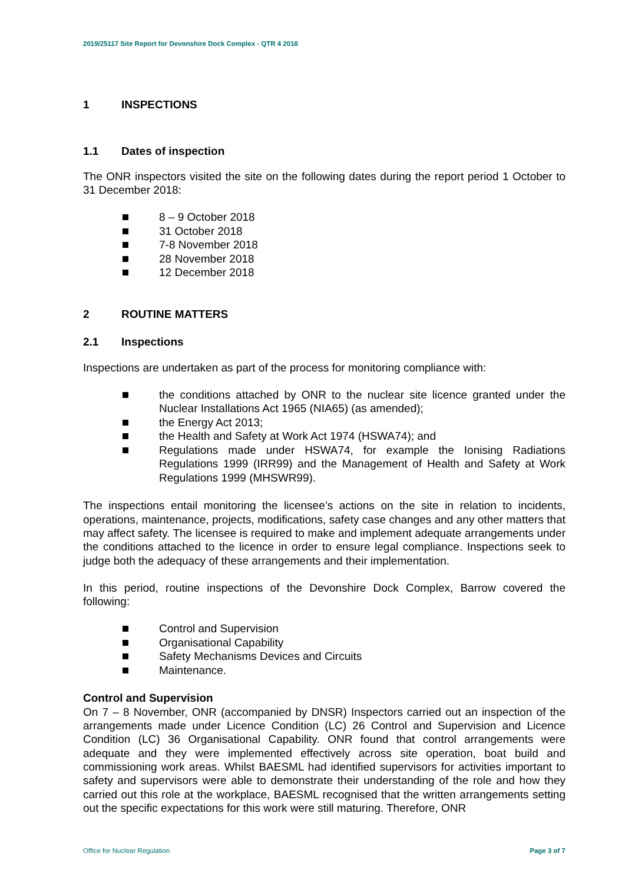2019/25117 Site Report for Devonshire Dock Complex - QTR 4 2018
1 INSPECTIONS
1.1 Dates of inspection
The ONR inspectors visited the site on the following dates during the report period 1 October to 31 December 2018:
8 – 9 October 2018
31 October 2018
7-8 November 2018
28 November 2018
12 December 2018
2 ROUTINE MATTERS
2.1 Inspections
Inspections are undertaken as part of the process for monitoring compliance with:
the conditions attached by ONR to the nuclear site licence granted under the Nuclear Installations Act 1965 (NIA65) (as amended);
the Energy Act 2013;
the Health and Safety at Work Act 1974 (HSWA74); and
Regulations made under HSWA74, for example the Ionising Radiations Regulations 1999 (IRR99) and the Management of Health and Safety at Work Regulations 1999 (MHSWR99).
The inspections entail monitoring the licensee’s actions on the site in relation to incidents, operations, maintenance, projects, modifications, safety case changes and any other matters that may affect safety. The licensee is required to make and implement adequate arrangements under the conditions attached to the licence in order to ensure legal compliance. Inspections seek to judge both the adequacy of these arrangements and their implementation.
In this period, routine inspections of the Devonshire Dock Complex, Barrow covered the following:
Control and Supervision
Organisational Capability
Safety Mechanisms Devices and Circuits
Maintenance.
Control and Supervision
On 7 – 8 November, ONR (accompanied by DNSR) Inspectors carried out an inspection of the arrangements made under Licence Condition (LC) 26 Control and Supervision and Licence Condition (LC) 36 Organisational Capability. ONR found that control arrangements were adequate and they were implemented effectively across site operation, boat build and commissioning work areas. Whilst BAESML had identified supervisors for activities important to safety and supervisors were able to demonstrate their understanding of the role and how they carried out this role at the workplace, BAESML recognised that the written arrangements setting out the specific expectations for this work were still maturing. Therefore, ONR
Office for Nuclear Regulation Page 3 of 7